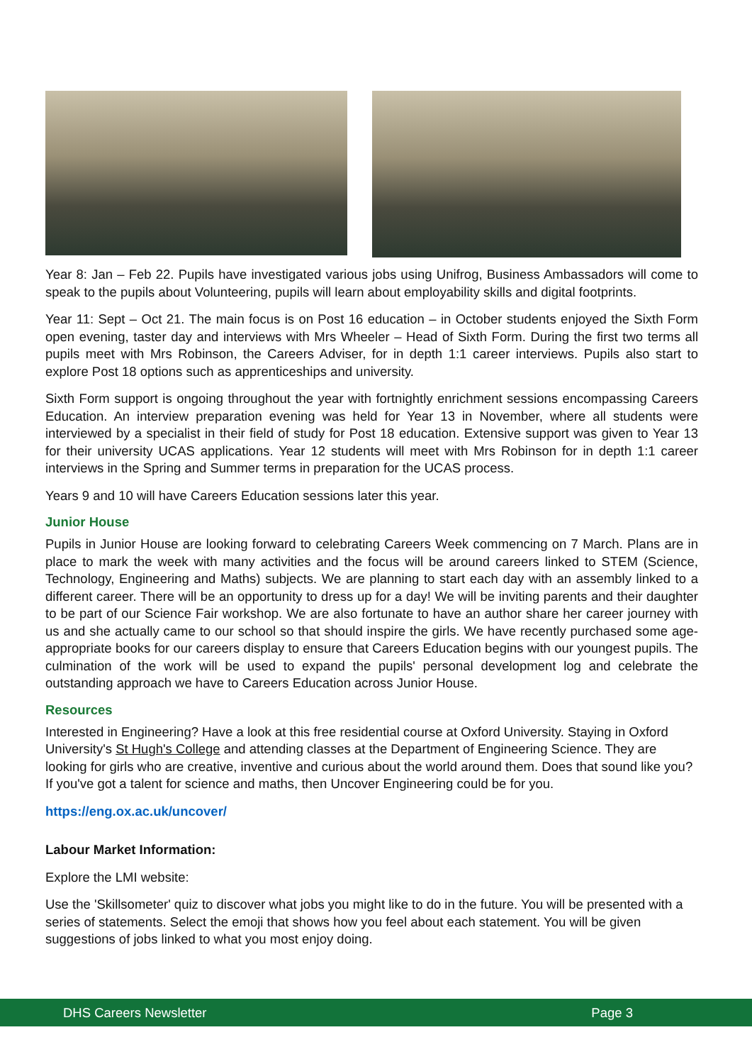Year 8: Jan – Feb 22. Pupils have investigated various jobs using Unifrog, Business Ambassadors will come to speak to the pupils about Volunteering, pupils will learn about employability skills and digital footprints.
Year 11: Sept – Oct 21. The main focus is on Post 16 education – in October students enjoyed the Sixth Form open evening, taster day and interviews with Mrs Wheeler – Head of Sixth Form. During the first two terms all pupils meet with Mrs Robinson, the Careers Adviser, for in depth 1:1 career interviews. Pupils also start to explore Post 18 options such as apprenticeships and university.
Sixth Form support is ongoing throughout the year with fortnightly enrichment sessions encompassing Careers Education. An interview preparation evening was held for Year 13 in November, where all students were interviewed by a specialist in their field of study for Post 18 education. Extensive support was given to Year 13 for their university UCAS applications. Year 12 students will meet with Mrs Robinson for in depth 1:1 career interviews in the Spring and Summer terms in preparation for the UCAS process.
Years 9 and 10 will have Careers Education sessions later this year.
Junior House
Pupils in Junior House are looking forward to celebrating Careers Week commencing on 7 March. Plans are in place to mark the week with many activities and the focus will be around careers linked to STEM (Science, Technology, Engineering and Maths) subjects. We are planning to start each day with an assembly linked to a different career. There will be an opportunity to dress up for a day! We will be inviting parents and their daughter to be part of our Science Fair workshop. We are also fortunate to have an author share her career journey with us and she actually came to our school so that should inspire the girls. We have recently purchased some age-appropriate books for our careers display to ensure that Careers Education begins with our youngest pupils. The culmination of the work will be used to expand the pupils' personal development log and celebrate the outstanding approach we have to Careers Education across Junior House.
Resources
Interested in Engineering? Have a look at this free residential course at Oxford University. Staying in Oxford University's St Hugh's College and attending classes at the Department of Engineering Science. They are looking for girls who are creative, inventive and curious about the world around them. Does that sound like you? If you've got a talent for science and maths, then Uncover Engineering could be for you.
https://eng.ox.ac.uk/uncover/
Labour Market Information:
Explore the LMI website:
Use the 'Skillsometer' quiz to discover what jobs you might like to do in the future. You will be presented with a series of statements. Select the emoji that shows how you feel about each statement. You will be given suggestions of jobs linked to what you most enjoy doing.
DHS Careers Newsletter Page 3